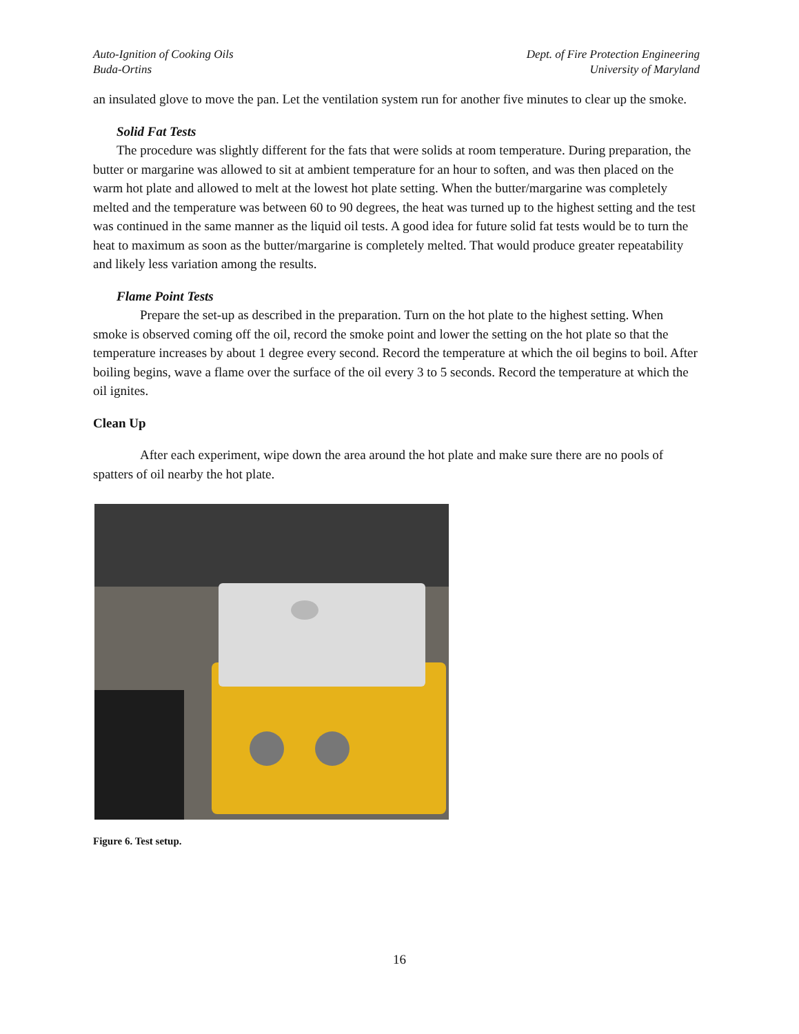Auto-Ignition of Cooking Oils
Buda-Ortins
Dept. of Fire Protection Engineering
University of Maryland
an insulated glove to move the pan. Let the ventilation system run for another five minutes to clear up the smoke.
Solid Fat Tests
The procedure was slightly different for the fats that were solids at room temperature. During preparation, the butter or margarine was allowed to sit at ambient temperature for an hour to soften, and was then placed on the warm hot plate and allowed to melt at the lowest hot plate setting. When the butter/margarine was completely melted and the temperature was between 60 to 90 degrees, the heat was turned up to the highest setting and the test was continued in the same manner as the liquid oil tests. A good idea for future solid fat tests would be to turn the heat to maximum as soon as the butter/margarine is completely melted. That would produce greater repeatability and likely less variation among the results.
Flame Point Tests
Prepare the set-up as described in the preparation. Turn on the hot plate to the highest setting. When smoke is observed coming off the oil, record the smoke point and lower the setting on the hot plate so that the temperature increases by about 1 degree every second. Record the temperature at which the oil begins to boil. After boiling begins, wave a flame over the surface of the oil every 3 to 5 seconds. Record the temperature at which the oil ignites.
Clean Up
After each experiment, wipe down the area around the hot plate and make sure there are no pools of spatters of oil nearby the hot plate.
Figure 6. Test setup.
16